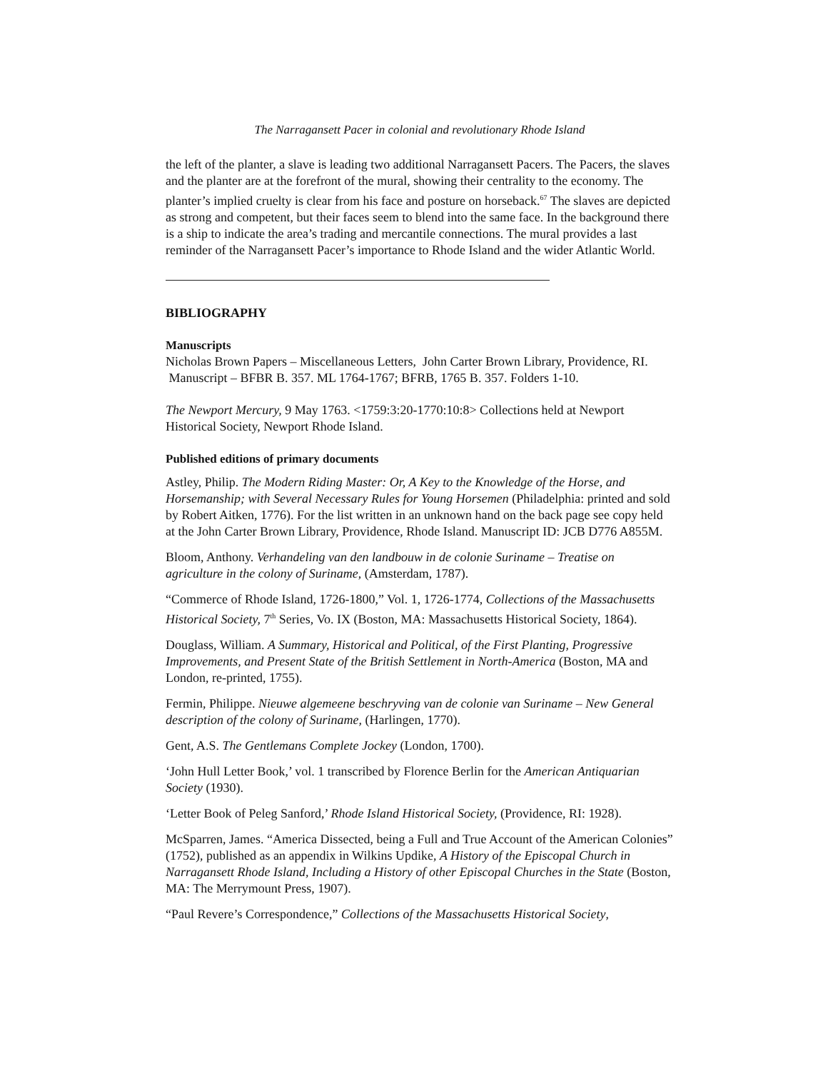The Narragansett Pacer in colonial and revolutionary Rhode Island
the left of the planter, a slave is leading two additional Narragansett Pacers. The Pacers, the slaves and the planter are at the forefront of the mural, showing their centrality to the economy. The planter’s implied cruelty is clear from his face and posture on horseback.<sup>67</sup> The slaves are depicted as strong and competent, but their faces seem to blend into the same face. In the background there is a ship to indicate the area’s trading and mercantile connections. The mural provides a last reminder of the Narragansett Pacer’s importance to Rhode Island and the wider Atlantic World.
BIBLIOGRAPHY
Manuscripts
Nicholas Brown Papers – Miscellaneous Letters, John Carter Brown Library, Providence, RI. Manuscript – BFBR B. 357. ML 1764-1767; BFRB, 1765 B. 357. Folders 1-10.
The Newport Mercury, 9 May 1763. <1759:3:20-1770:10:8> Collections held at Newport Historical Society, Newport Rhode Island.
Published editions of primary documents
Astley, Philip. The Modern Riding Master: Or, A Key to the Knowledge of the Horse, and Horsemanship; with Several Necessary Rules for Young Horsemen (Philadelphia: printed and sold by Robert Aitken, 1776). For the list written in an unknown hand on the back page see copy held at the John Carter Brown Library, Providence, Rhode Island. Manuscript ID: JCB D776 A855M.
Bloom, Anthony. Verhandeling van den landbouw in de colonie Suriname – Treatise on agriculture in the colony of Suriname, (Amsterdam, 1787).
“Commerce of Rhode Island, 1726-1800,” Vol. 1, 1726-1774, Collections of the Massachusetts Historical Society, 7<sup>th</sup> Series, Vo. IX (Boston, MA: Massachusetts Historical Society, 1864).
Douglass, William. A Summary, Historical and Political, of the First Planting, Progressive Improvements, and Present State of the British Settlement in North-America (Boston, MA and London, re-printed, 1755).
Fermin, Philippe. Nieuwe algemeene beschryving van de colonie van Suriname – New General description of the colony of Suriname, (Harlingen, 1770).
Gent, A.S. The Gentlemans Complete Jockey (London, 1700).
‘John Hull Letter Book,’ vol. 1 transcribed by Florence Berlin for the American Antiquarian Society (1930).
‘Letter Book of Peleg Sanford,’ Rhode Island Historical Society, (Providence, RI: 1928).
McSparren, James. “America Dissected, being a Full and True Account of the American Colonies” (1752), published as an appendix in Wilkins Updike, A History of the Episcopal Church in Narragansett Rhode Island, Including a History of other Episcopal Churches in the State (Boston, MA: The Merrymount Press, 1907).
“Paul Revere’s Correspondence,” Collections of the Massachusetts Historical Society,